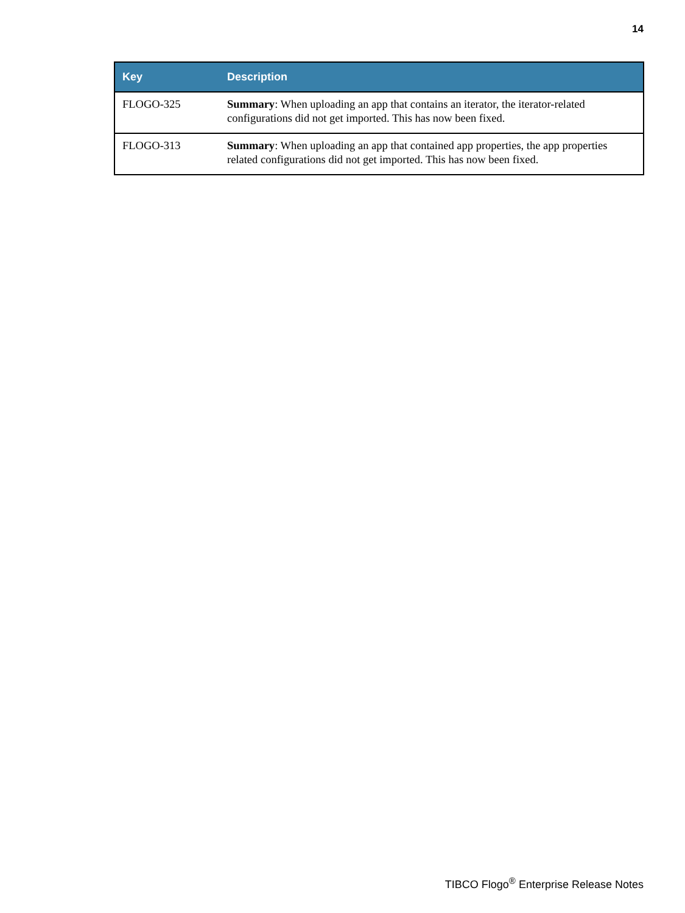14
| Key | Description |
| --- | --- |
| FLOGO-325 | Summary : When uploading an app that contains an iterator, the iterator-related configurations did not get imported. This has now been fixed. |
| FLOGO-313 | Summary : When uploading an app that contained app properties, the app properties related configurations did not get imported. This has now been fixed. |
TIBCO Flogo<sup>®</sup> Enterprise Release Notes